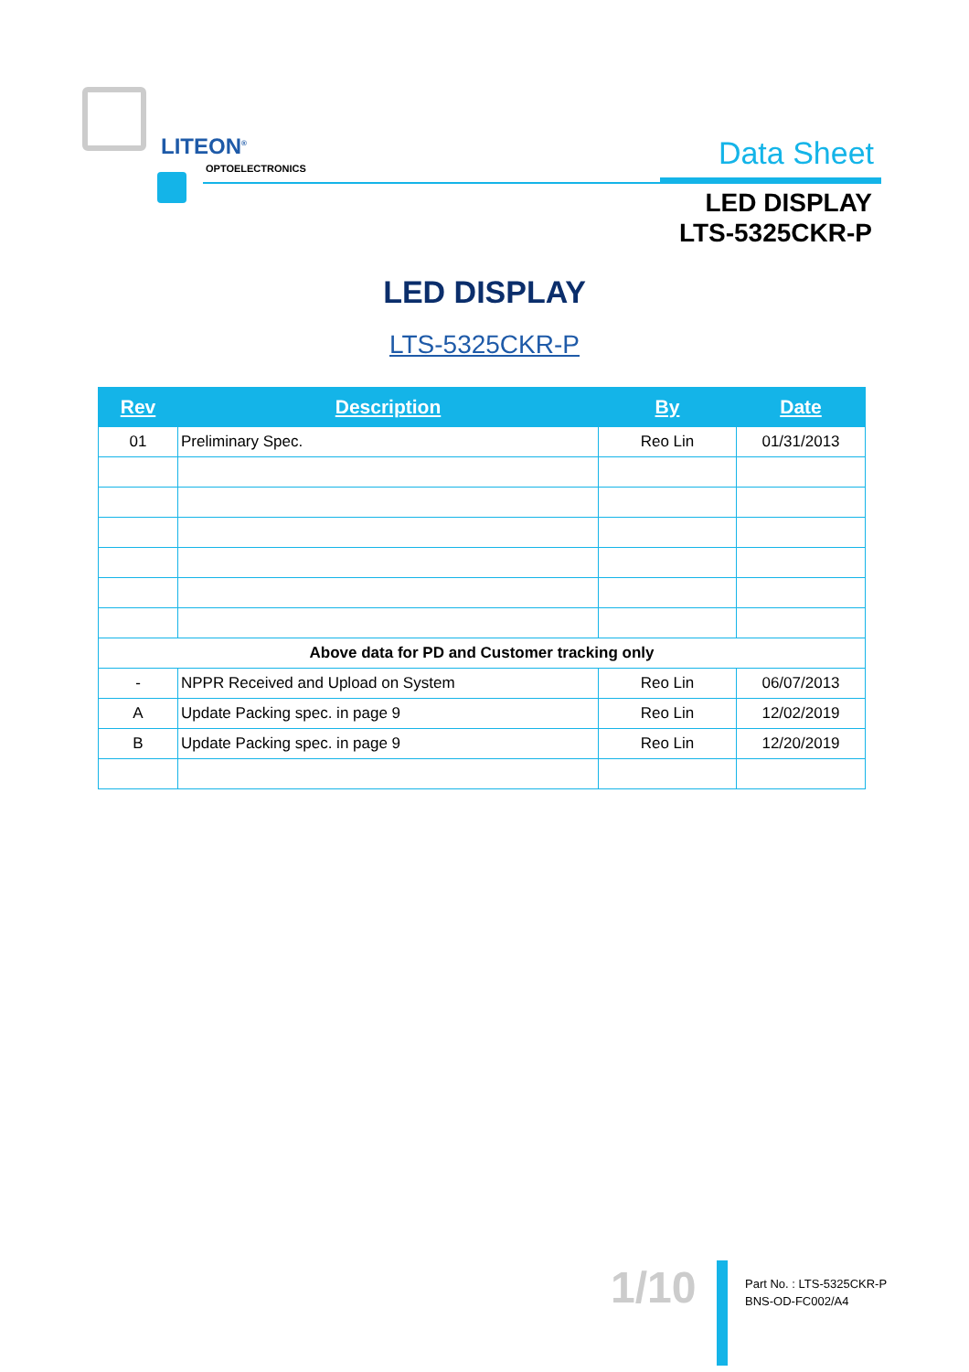LITEON<sup>®</sup>
OPTOELECTRONICS Data Sheet
LED DISPLAY
LTS-5325CKR-P
LED DISPLAY
LTS-5325CKR-P
| Rev | Description | By | Date |
| --- | --- | --- | --- |
| 01 | Preliminary Spec. | Reo Lin | 01/31/2013 |
| Above data for PD and Customer tracking only | | | |
| - | NPPR Received and Upload on System | Reo Lin | 06/07/2013 |
| A | Update Packing spec. in page 9 | Reo Lin | 12/02/2019 |
| B | Update Packing spec. in page 9 | Reo Lin | 12/20/2019 |
1/10
Part No. : LTS-5325CKR-P
BNS-OD-FC002/A4